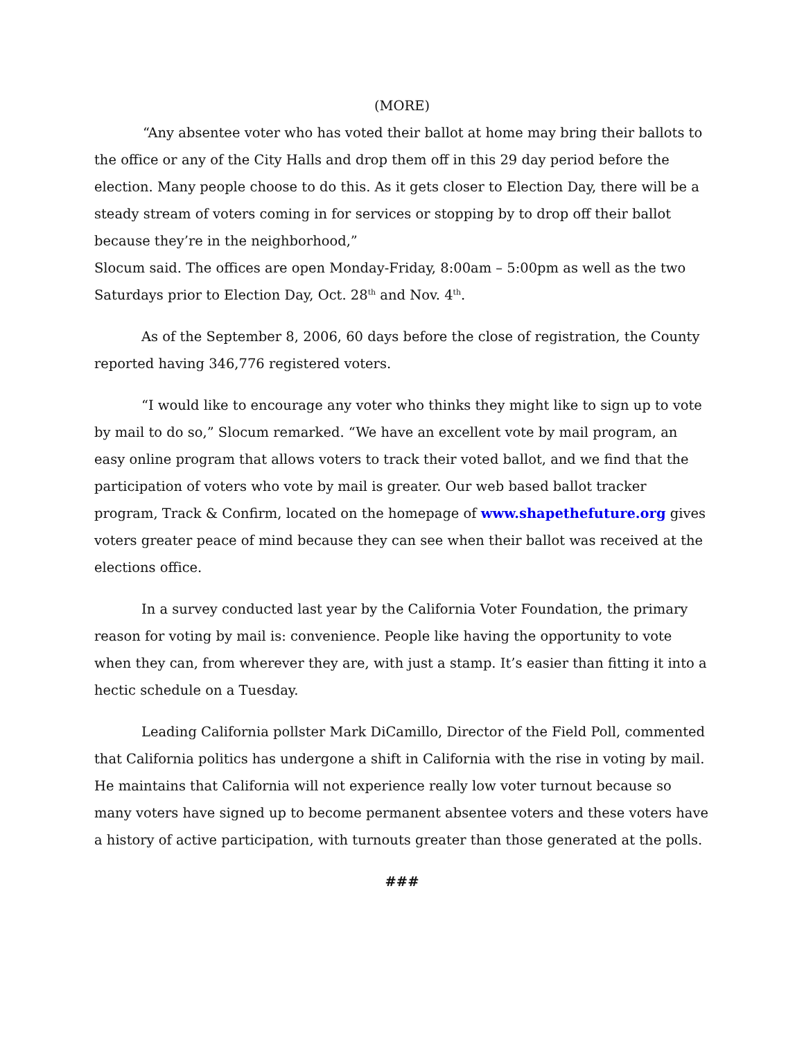(MORE)
“Any absentee voter who has voted their ballot at home may bring their ballots to the office or any of the City Halls and drop them off in this 29 day period before the election. Many people choose to do this. As it gets closer to Election Day, there will be a steady stream of voters coming in for services or stopping by to drop off their ballot because they’re in the neighborhood,”
Slocum said. The offices are open Monday-Friday, 8:00am – 5:00pm as well as the two Saturdays prior to Election Day, Oct. 28<sup>th</sup> and Nov. 4<sup>th</sup>.
As of the September 8, 2006, 60 days before the close of registration, the County reported having 346,776 registered voters.
“I would like to encourage any voter who thinks they might like to sign up to vote by mail to do so,” Slocum remarked. “We have an excellent vote by mail program, an easy online program that allows voters to track their voted ballot, and we find that the participation of voters who vote by mail is greater. Our web based ballot tracker program, Track & Confirm, located on the homepage of www.shapethefuture.org gives voters greater peace of mind because they can see when their ballot was received at the elections office.
In a survey conducted last year by the California Voter Foundation, the primary reason for voting by mail is: convenience. People like having the opportunity to vote when they can, from wherever they are, with just a stamp. It’s easier than fitting it into a hectic schedule on a Tuesday.
Leading California pollster Mark DiCamillo, Director of the Field Poll, commented that California politics has undergone a shift in California with the rise in voting by mail. He maintains that California will not experience really low voter turnout because so many voters have signed up to become permanent absentee voters and these voters have a history of active participation, with turnouts greater than those generated at the polls.
###